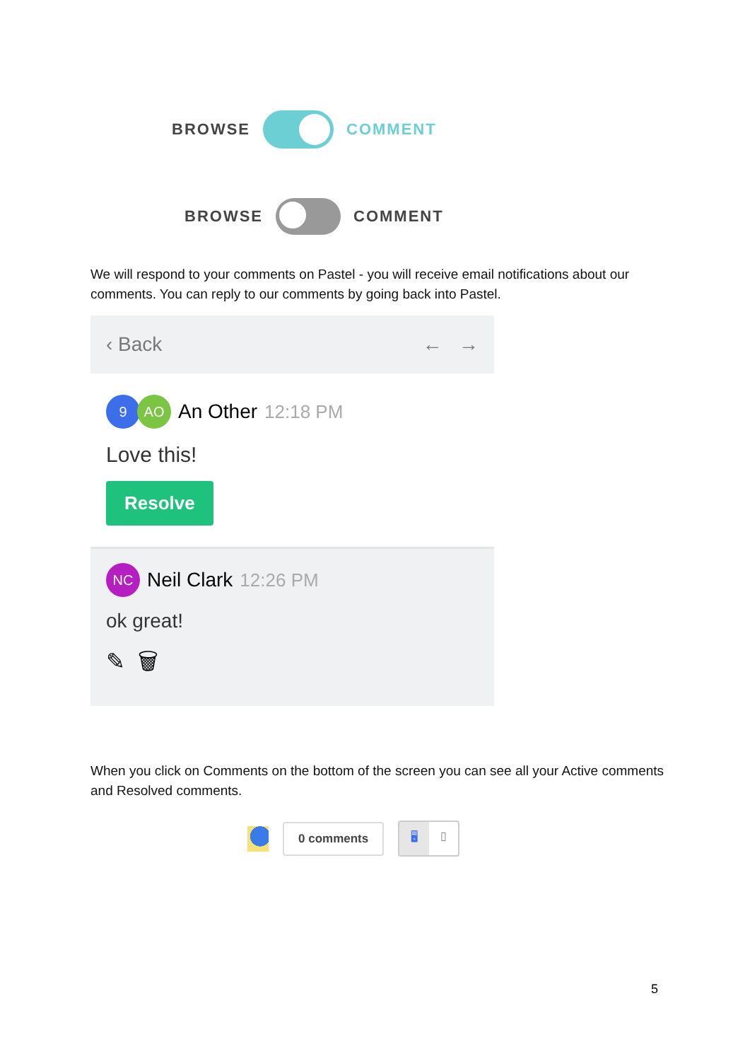BROWSE COMMENT
BROWSE COMMENT
We will respond to your comments on Pastel - you will receive email notifications about our comments. You can reply to our comments by going back into Pastel.
‹ Back ← →
9 AO An Other 12:18 PM
Love this!
Resolve
NC Neil Clark 12:26 PM
ok great!
✎ 🗑
When you click on Comments on the bottom of the screen you can see all your Active comments and Resolved comments.
0 comments 🖥 ▯
5